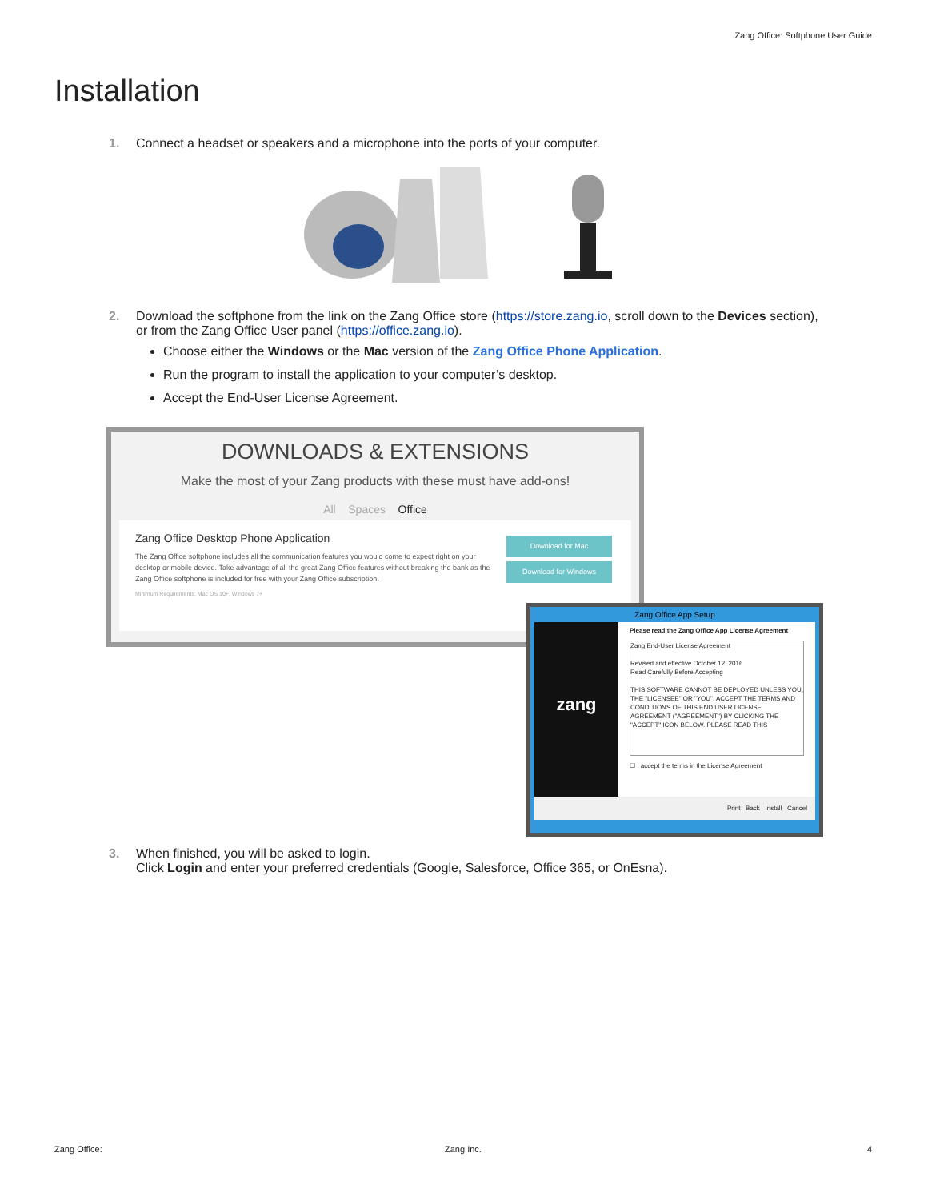Zang Office: Softphone User Guide
Installation
1. Connect a headset or speakers and a microphone into the ports of your computer.
2. Download the softphone from the link on the Zang Office store (https://store.zang.io, scroll down to the Devices section),
or from the Zang Office User panel (https://office.zang.io).
Choose either the Windows or the Mac version of the Zang Office Phone Application.
Run the program to install the application to your computer’s desktop.
Accept the End-User License Agreement.
DOWNLOADS & EXTENSIONS
Make the most of your Zang products with these must have add-ons!
All Spaces Office
Zang Office Desktop Phone Application
The Zang Office softphone includes all the communication features you would come to expect right on your desktop or mobile device. Take advantage of all the great Zang Office features without breaking the bank as the Zang Office softphone is included for free with your Zang Office subscription!
Minimum Requirements: Mac OS 10+, Windows 7+
Download for Mac
Download for Windows
Zang Office App Setup
zang
Please read the Zang Office App License Agreement
Zang End-User License Agreement
Revised and effective October 12, 2016
Read Carefully Before Accepting
THIS SOFTWARE CANNOT BE DEPLOYED UNLESS YOU, THE "LICENSEE" OR "YOU", ACCEPT THE TERMS AND CONDITIONS OF THIS END USER LICENSE AGREEMENT ("AGREEMENT") BY CLICKING THE "ACCEPT" ICON BELOW. PLEASE READ THIS
☐ I accept the terms in the License Agreement
Print Back Install Cancel
3. When finished, you will be asked to login.
Click Login and enter your preferred credentials (Google, Salesforce, Office 365, or OnEsna).
Zang Office: Zang Inc. 4